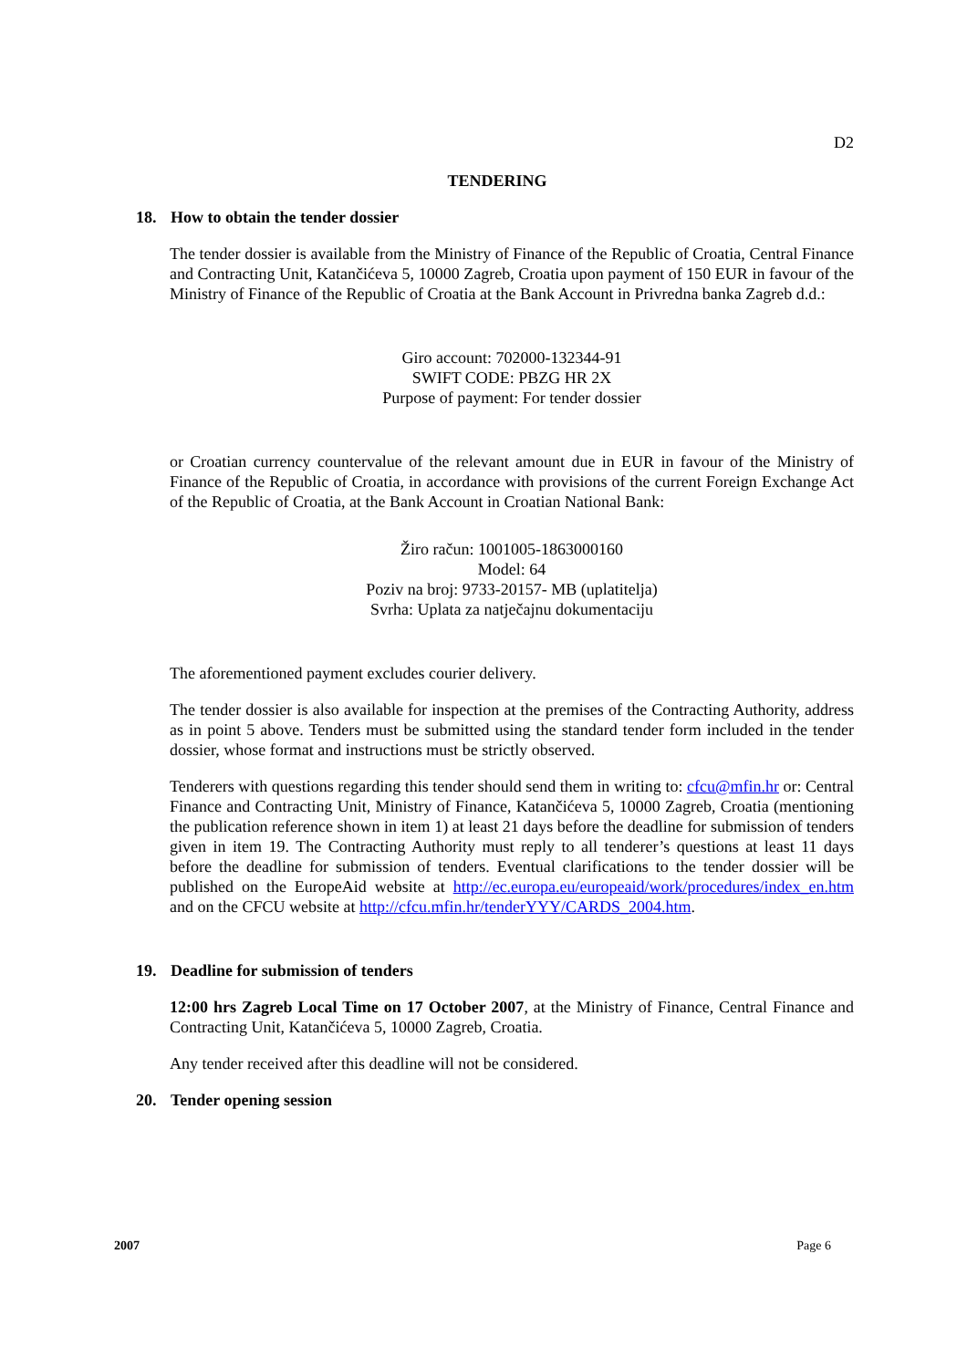D2
TENDERING
18. How to obtain the tender dossier
The tender dossier is available from the Ministry of Finance of the Republic of Croatia, Central Finance and Contracting Unit, Katančićeva 5, 10000 Zagreb, Croatia upon payment of 150 EUR in favour of the Ministry of Finance of the Republic of Croatia at the Bank Account in Privredna banka Zagreb d.d.:
Giro account: 702000-132344-91
SWIFT CODE: PBZG HR 2X
Purpose of payment: For tender dossier
or Croatian currency countervalue of the relevant amount due in EUR in favour of the Ministry of Finance of the Republic of Croatia, in accordance with provisions of the current Foreign Exchange Act of the Republic of Croatia, at the Bank Account in Croatian National Bank:
Žiro račun: 1001005-1863000160
Model: 64
Poziv na broj: 9733-20157- MB (uplatitelja)
Svrha: Uplata za natječajnu dokumentaciju
The aforementioned payment excludes courier delivery.
The tender dossier is also available for inspection at the premises of the Contracting Authority, address as in point 5 above. Tenders must be submitted using the standard tender form included in the tender dossier, whose format and instructions must be strictly observed.
Tenderers with questions regarding this tender should send them in writing to: cfcu@mfin.hr or: Central Finance and Contracting Unit, Ministry of Finance, Katančićeva 5, 10000 Zagreb, Croatia (mentioning the publication reference shown in item 1) at least 21 days before the deadline for submission of tenders given in item 19. The Contracting Authority must reply to all tenderer’s questions at least 11 days before the deadline for submission of tenders. Eventual clarifications to the tender dossier will be published on the EuropeAid website at http://ec.europa.eu/europeaid/work/procedures/index_en.htm and on the CFCU website at http://cfcu.mfin.hr/tenderYYY/CARDS_2004.htm.
19. Deadline for submission of tenders
12:00 hrs Zagreb Local Time on 17 October 2007, at the Ministry of Finance, Central Finance and Contracting Unit, Katančićeva 5, 10000 Zagreb, Croatia.
Any tender received after this deadline will not be considered.
20. Tender opening session
2007 Page 6